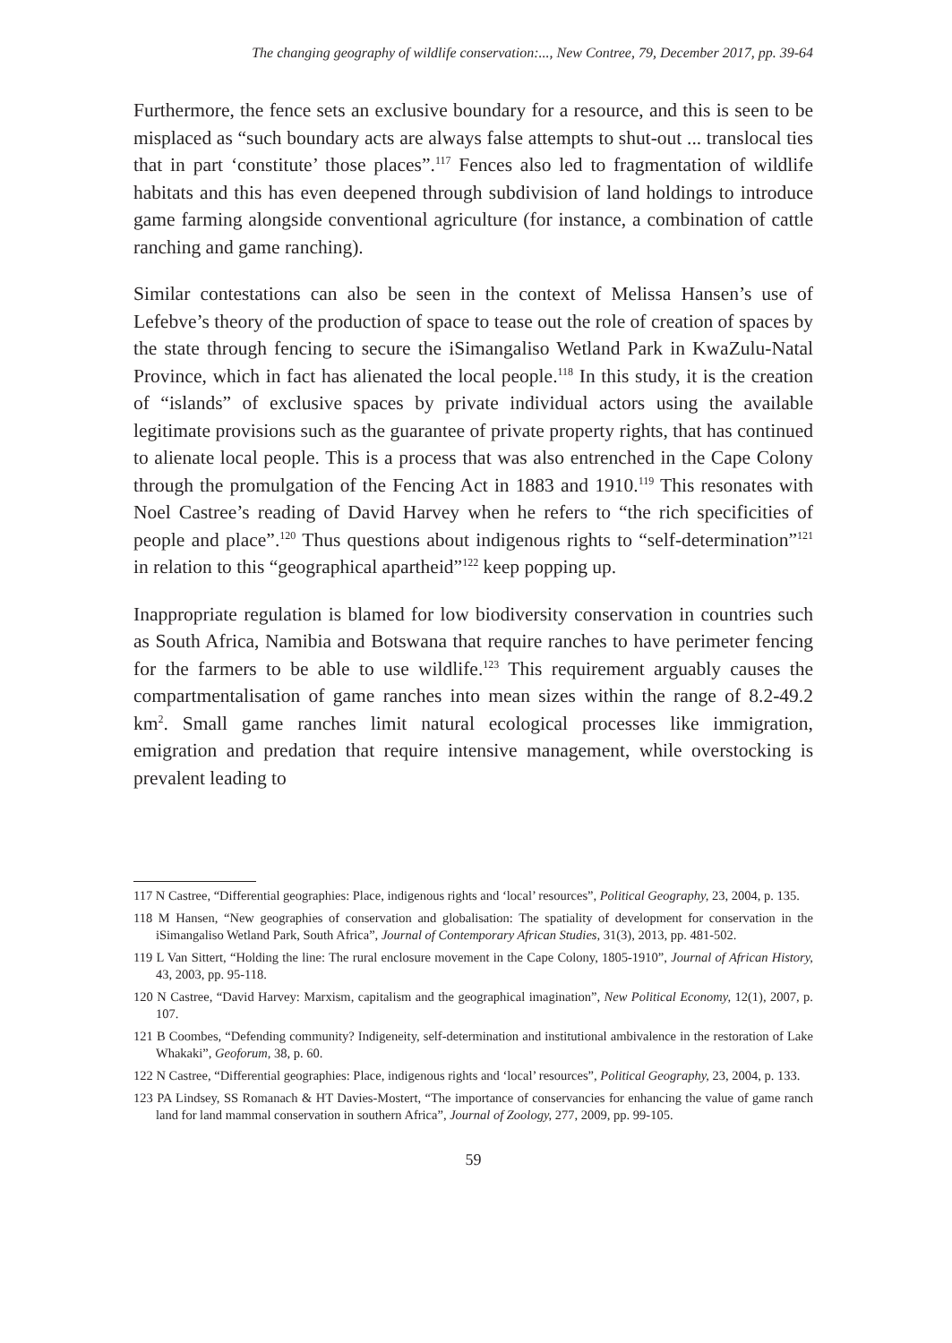The changing geography of wildlife conservation:..., New Contree, 79, December 2017, pp. 39-64
Furthermore, the fence sets an exclusive boundary for a resource, and this is seen to be misplaced as “such boundary acts are always false attempts to shut-out ... translocal ties that in part ‘constitute’ those places”.<sup>117</sup> Fences also led to fragmentation of wildlife habitats and this has even deepened through subdivision of land holdings to introduce game farming alongside conventional agriculture (for instance, a combination of cattle ranching and game ranching).
Similar contestations can also be seen in the context of Melissa Hansen’s use of Lefebve’s theory of the production of space to tease out the role of creation of spaces by the state through fencing to secure the iSimangaliso Wetland Park in KwaZulu-Natal Province, which in fact has alienated the local people.<sup>118</sup> In this study, it is the creation of “islands” of exclusive spaces by private individual actors using the available legitimate provisions such as the guarantee of private property rights, that has continued to alienate local people. This is a process that was also entrenched in the Cape Colony through the promulgation of the Fencing Act in 1883 and 1910.<sup>119</sup> This resonates with Noel Castree’s reading of David Harvey when he refers to “the rich specificities of people and place”.<sup>120</sup> Thus questions about indigenous rights to “self-determination”<sup>121</sup> in relation to this “geographical apartheid”<sup>122</sup> keep popping up.
Inappropriate regulation is blamed for low biodiversity conservation in countries such as South Africa, Namibia and Botswana that require ranches to have perimeter fencing for the farmers to be able to use wildlife.<sup>123</sup> This requirement arguably causes the compartmentalisation of game ranches into mean sizes within the range of 8.2-49.2 km<sup>2</sup>. Small game ranches limit natural ecological processes like immigration, emigration and predation that require intensive management, while overstocking is prevalent leading to
117 N Castree, “Differential geographies: Place, indigenous rights and ‘local’ resources”, Political Geography, 23, 2004, p. 135.
118 M Hansen, “New geographies of conservation and globalisation: The spatiality of development for conservation in the iSimangaliso Wetland Park, South Africa”, Journal of Contemporary African Studies, 31(3), 2013, pp. 481-502.
119 L Van Sittert, “Holding the line: The rural enclosure movement in the Cape Colony, 1805-1910”, Journal of African History, 43, 2003, pp. 95-118.
120 N Castree, “David Harvey: Marxism, capitalism and the geographical imagination”, New Political Economy, 12(1), 2007, p. 107.
121 B Coombes, “Defending community? Indigeneity, self-determination and institutional ambivalence in the restoration of Lake Whakaki”, Geoforum, 38, p. 60.
122 N Castree, “Differential geographies: Place, indigenous rights and ‘local’ resources”, Political Geography, 23, 2004, p. 133.
123 PA Lindsey, SS Romanach & HT Davies-Mostert, “The importance of conservancies for enhancing the value of game ranch land for land mammal conservation in southern Africa”, Journal of Zoology, 277, 2009, pp. 99-105.
59